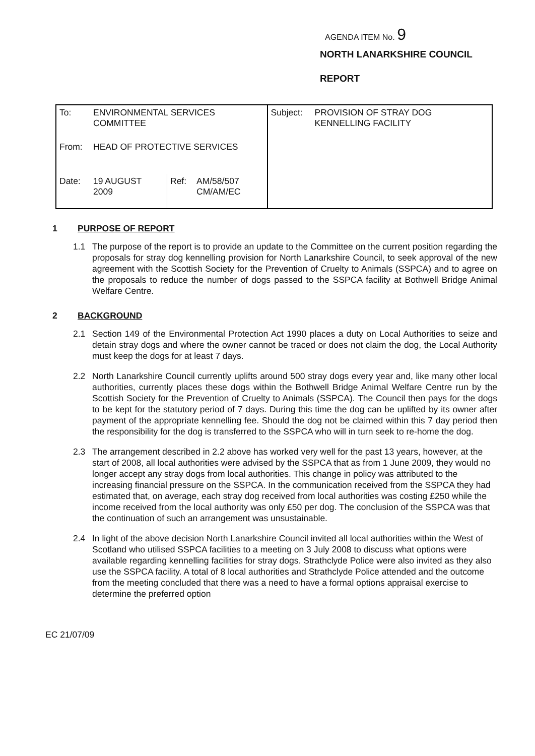AGENDA ITEM No. 9
NORTH LANARKSHIRE COUNCIL
REPORT
| To: | ENVIRONMENTAL SERVICES COMMITTEE | | | Subject: | PROVISION OF STRAY DOG KENNELLING FACILITY |
| From: | HEAD OF PROTECTIVE SERVICES | | | | |
| Date: | 19 AUGUST 2009 | Ref: | AM/58/507 CM/AM/EC | | |
1 PURPOSE OF REPORT
1.1 The purpose of the report is to provide an update to the Committee on the current position regarding the proposals for stray dog kennelling provision for North Lanarkshire Council, to seek approval of the new agreement with the Scottish Society for the Prevention of Cruelty to Animals (SSPCA) and to agree on the proposals to reduce the number of dogs passed to the SSPCA facility at Bothwell Bridge Animal Welfare Centre.
2 BACKGROUND
2.1 Section 149 of the Environmental Protection Act 1990 places a duty on Local Authorities to seize and detain stray dogs and where the owner cannot be traced or does not claim the dog, the Local Authority must keep the dogs for at least 7 days.
2.2 North Lanarkshire Council currently uplifts around 500 stray dogs every year and, like many other local authorities, currently places these dogs within the Bothwell Bridge Animal Welfare Centre run by the Scottish Society for the Prevention of Cruelty to Animals (SSPCA). The Council then pays for the dogs to be kept for the statutory period of 7 days. During this time the dog can be uplifted by its owner after payment of the appropriate kennelling fee. Should the dog not be claimed within this 7 day period then the responsibility for the dog is transferred to the SSPCA who will in turn seek to re-home the dog.
2.3 The arrangement described in 2.2 above has worked very well for the past 13 years, however, at the start of 2008, all local authorities were advised by the SSPCA that as from 1 June 2009, they would no longer accept any stray dogs from local authorities. This change in policy was attributed to the increasing financial pressure on the SSPCA. In the communication received from the SSPCA they had estimated that, on average, each stray dog received from local authorities was costing £250 while the income received from the local authority was only £50 per dog. The conclusion of the SSPCA was that the continuation of such an arrangement was unsustainable.
2.4 In light of the above decision North Lanarkshire Council invited all local authorities within the West of Scotland who utilised SSPCA facilities to a meeting on 3 July 2008 to discuss what options were available regarding kennelling facilities for stray dogs. Strathclyde Police were also invited as they also use the SSPCA facility. A total of 8 local authorities and Strathclyde Police attended and the outcome from the meeting concluded that there was a need to have a formal options appraisal exercise to determine the preferred option
EC 21/07/09